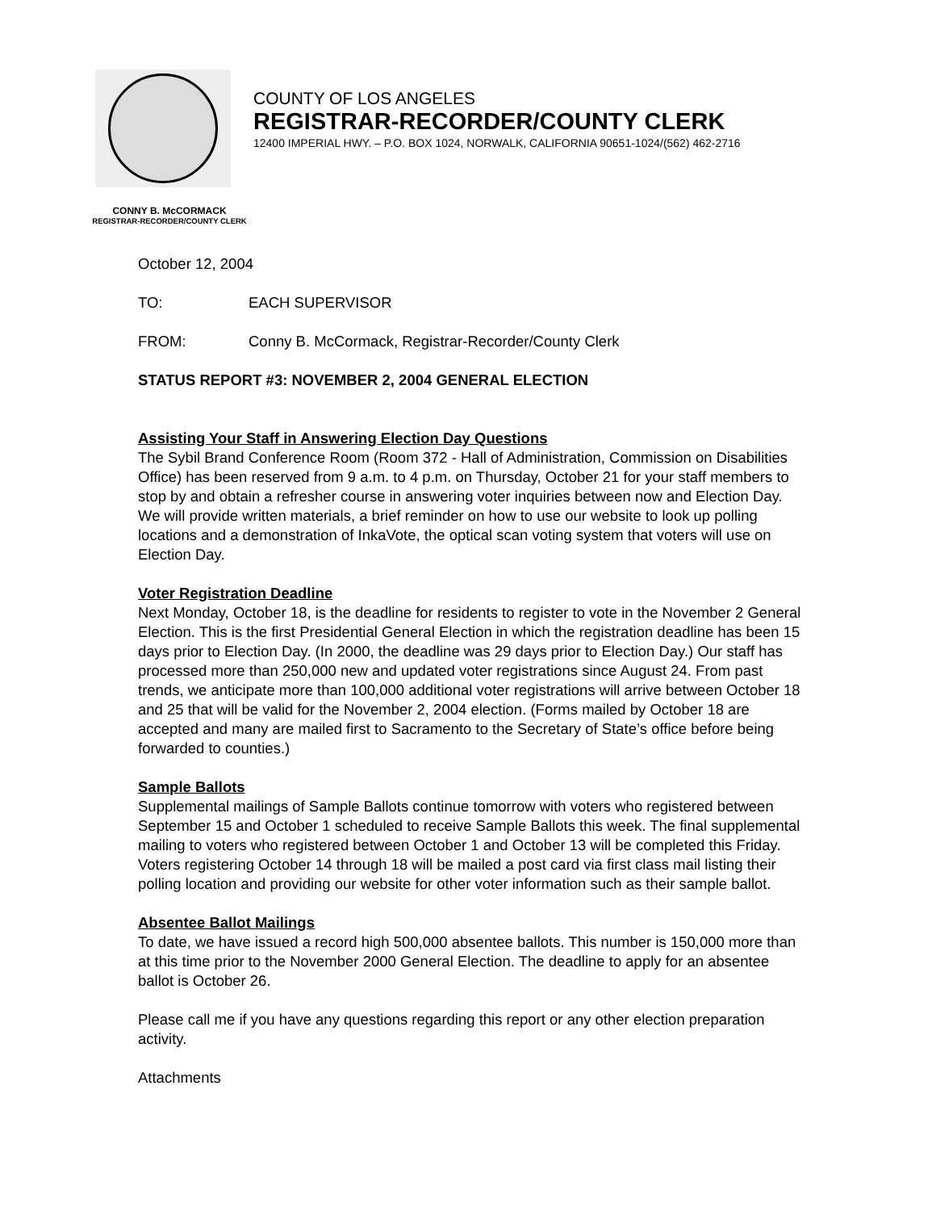COUNTY OF LOS ANGELES
REGISTRAR-RECORDER/COUNTY CLERK
12400 IMPERIAL HWY. – P.O. BOX 1024, NORWALK, CALIFORNIA 90651-1024/(562) 462-2716
CONNY B. McCORMACK
REGISTRAR-RECORDER/COUNTY CLERK
October 12, 2004
TO: EACH SUPERVISOR
FROM: Conny B. McCormack, Registrar-Recorder/County Clerk
STATUS REPORT #3: NOVEMBER 2, 2004 GENERAL ELECTION
Assisting Your Staff in Answering Election Day Questions
The Sybil Brand Conference Room (Room 372 - Hall of Administration, Commission on Disabilities Office) has been reserved from 9 a.m. to 4 p.m. on Thursday, October 21 for your staff members to stop by and obtain a refresher course in answering voter inquiries between now and Election Day. We will provide written materials, a brief reminder on how to use our website to look up polling locations and a demonstration of InkaVote, the optical scan voting system that voters will use on Election Day.
Voter Registration Deadline
Next Monday, October 18, is the deadline for residents to register to vote in the November 2 General Election. This is the first Presidential General Election in which the registration deadline has been 15 days prior to Election Day. (In 2000, the deadline was 29 days prior to Election Day.) Our staff has processed more than 250,000 new and updated voter registrations since August 24. From past trends, we anticipate more than 100,000 additional voter registrations will arrive between October 18 and 25 that will be valid for the November 2, 2004 election. (Forms mailed by October 18 are accepted and many are mailed first to Sacramento to the Secretary of State’s office before being forwarded to counties.)
Sample Ballots
Supplemental mailings of Sample Ballots continue tomorrow with voters who registered between September 15 and October 1 scheduled to receive Sample Ballots this week. The final supplemental mailing to voters who registered between October 1 and October 13 will be completed this Friday. Voters registering October 14 through 18 will be mailed a post card via first class mail listing their polling location and providing our website for other voter information such as their sample ballot.
Absentee Ballot Mailings
To date, we have issued a record high 500,000 absentee ballots. This number is 150,000 more than at this time prior to the November 2000 General Election. The deadline to apply for an absentee ballot is October 26.
Please call me if you have any questions regarding this report or any other election preparation activity.
Attachments